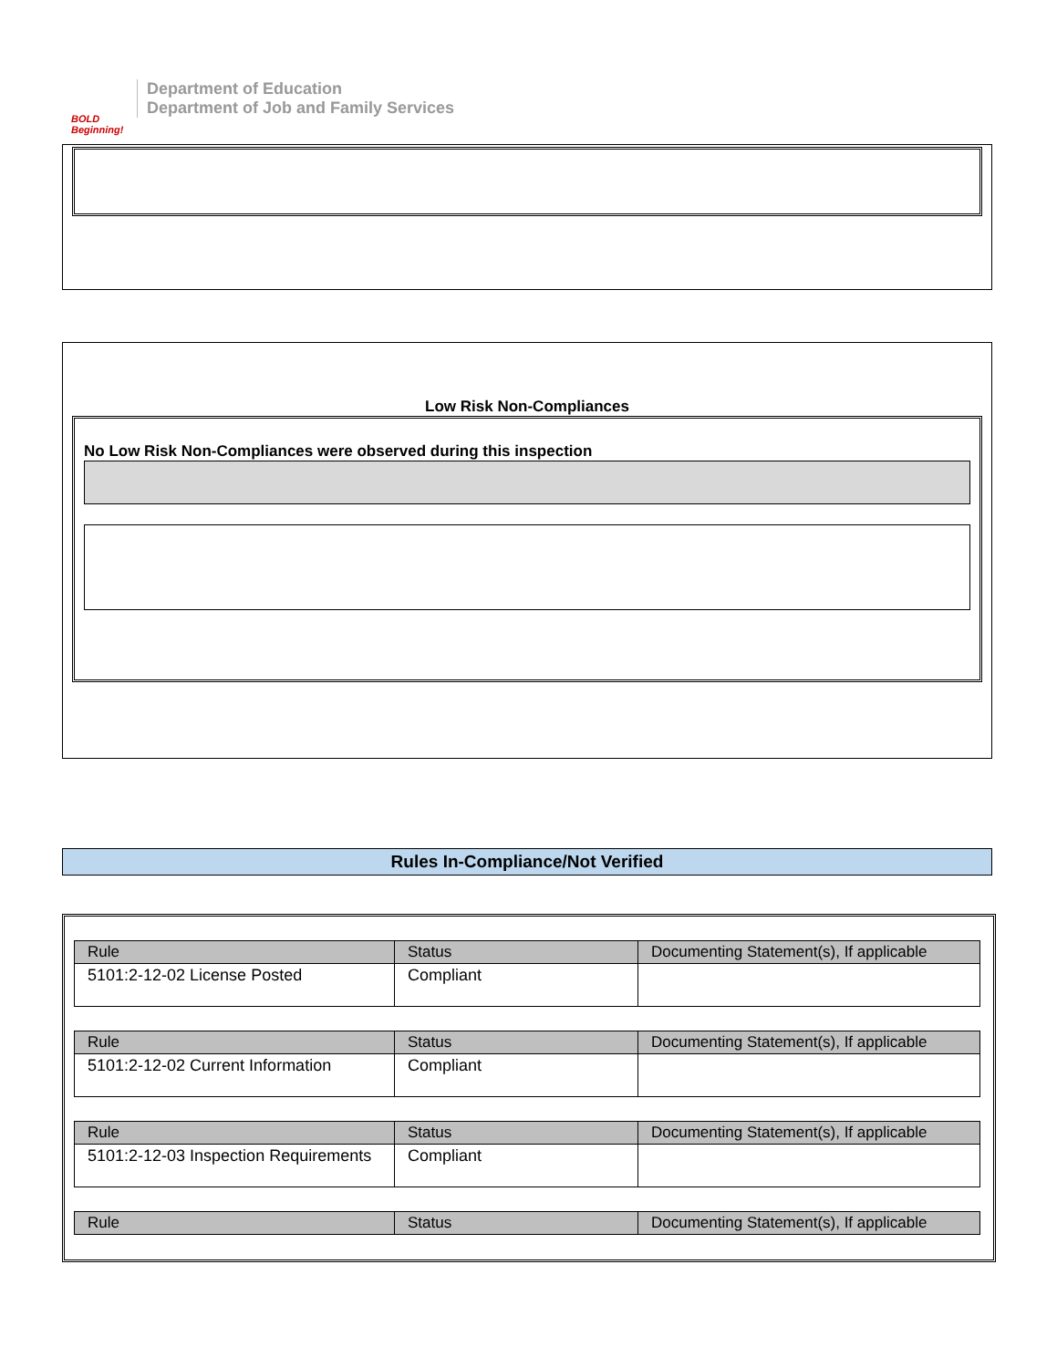BOLD Beginning!
Department of Education
Department of Job and Family Services
Low Risk Non-Compliances
No Low Risk Non-Compliances were observed during this inspection
Rules In-Compliance/Not Verified
| Rule | Status | Documenting Statement(s), If applicable |
| --- | --- | --- |
| 5101:2-12-02 License Posted | Compliant | |
| Rule | Status | Documenting Statement(s), If applicable |
| --- | --- | --- |
| 5101:2-12-02 Current Information | Compliant | |
| Rule | Status | Documenting Statement(s), If applicable |
| --- | --- | --- |
| 5101:2-12-03 Inspection Requirements | Compliant | |
| Rule | Status | Documenting Statement(s), If applicable |
| --- | --- | --- |